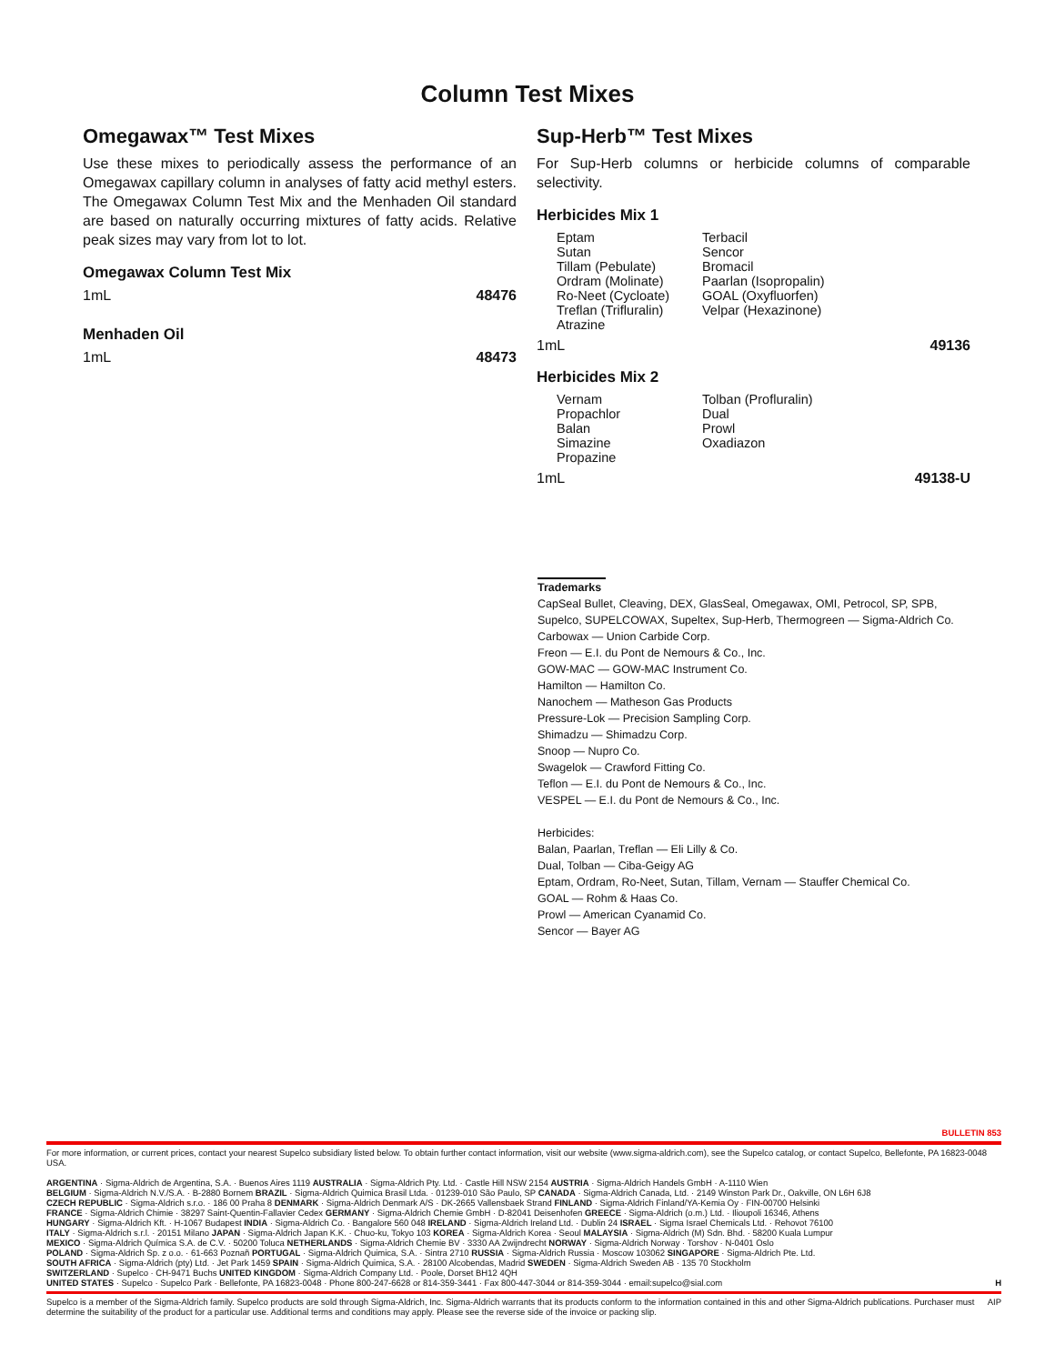Column Test Mixes
Omegawax™ Test Mixes
Use these mixes to periodically assess the performance of an Omegawax capillary column in analyses of fatty acid methyl esters. The Omegawax Column Test Mix and the Menhaden Oil standard are based on naturally occurring mixtures of fatty acids. Relative peak sizes may vary from lot to lot.
Omegawax Column Test Mix
1mL 48476
Menhaden Oil
1mL 48473
Sup-Herb™ Test Mixes
For Sup-Herb columns or herbicide columns of comparable selectivity.
Herbicides Mix 1
Eptam
Sutan
Tillam (Pebulate)
Ordram (Molinate)
Ro-Neet (Cycloate)
Treflan (Trifluralin)
Atrazine
Terbacil
Sencor
Bromacil
Paarlan (Isopropalin)
GOAL (Oxyfluorfen)
Velpar (Hexazinone)
1mL 49136
Herbicides Mix 2
Vernam
Propachlor
Balan
Simazine
Propazine
Tolban (Profluralin)
Dual
Prowl
Oxadiazon
1mL 49138-U
Trademarks
CapSeal Bullet, Cleaving, DEX, GlasSeal, Omegawax, OMI, Petrocol, SP, SPB, Supelco, SUPELCOWAX, Supeltex, Sup-Herb, Thermogreen — Sigma-Aldrich Co.
Carbowax — Union Carbide Corp.
Freon — E.I. du Pont de Nemours & Co., Inc.
GOW-MAC — GOW-MAC Instrument Co.
Hamilton — Hamilton Co.
Nanochem — Matheson Gas Products
Pressure-Lok — Precision Sampling Corp.
Shimadzu — Shimadzu Corp.
Snoop — Nupro Co.
Swagelok — Crawford Fitting Co.
Teflon — E.I. du Pont de Nemours & Co., Inc.
VESPEL — E.I. du Pont de Nemours & Co., Inc.
Herbicides:
Balan, Paarlan, Treflan — Eli Lilly & Co.
Dual, Tolban — Ciba-Geigy AG
Eptam, Ordram, Ro-Neet, Sutan, Tillam, Vernam — Stauffer Chemical Co.
GOAL — Rohm & Haas Co.
Prowl — American Cyanamid Co.
Sencor — Bayer AG
BULLETIN 853
For more information, or current prices, contact your nearest Supelco subsidiary listed below. To obtain further contact information, visit our website (www.sigma-aldrich.com), see the Supelco catalog, or contact Supelco, Bellefonte, PA 16823-0048 USA.
ARGENTINA · Sigma-Aldrich de Argentina, S.A. · Buenos Aires 1119 AUSTRALIA · Sigma-Aldrich Pty. Ltd. · Castle Hill NSW 2154 AUSTRIA · Sigma-Aldrich Handels GmbH · A-1110 Wien
BELGIUM · Sigma-Aldrich N.V./S.A. · B-2880 Bornem BRAZIL · Sigma-Aldrich Quimica Brasil Ltda. · 01239-010 São Paulo, SP CANADA · Sigma-Aldrich Canada, Ltd. · 2149 Winston Park Dr., Oakville, ON L6H 6J8
CZECH REPUBLIC · Sigma-Aldrich s.r.o. · 186 00 Praha 8 DENMARK · Sigma-Aldrich Denmark A/S · DK-2665 Vallensbaek Strand FINLAND · Sigma-Aldrich Finland/YA-Kemia Oy · FIN-00700 Helsinki
FRANCE · Sigma-Aldrich Chimie · 38297 Saint-Quentin-Fallavier Cedex GERMANY · Sigma-Aldrich Chemie GmbH · D-82041 Deisenhofen GREECE · Sigma-Aldrich (o.m.) Ltd. · Ilioupoli 16346, Athens
HUNGARY · Sigma-Aldrich Kft. · H-1067 Budapest INDIA · Sigma-Aldrich Co. · Bangalore 560 048 IRELAND · Sigma-Aldrich Ireland Ltd. · Dublin 24 ISRAEL · Sigma Israel Chemicals Ltd. · Rehovot 76100
ITALY · Sigma-Aldrich s.r.l. · 20151 Milano JAPAN · Sigma-Aldrich Japan K.K. · Chuo-ku, Tokyo 103 KOREA · Sigma-Aldrich Korea · Seoul MALAYSIA · Sigma-Aldrich (M) Sdn. Bhd. · 58200 Kuala Lumpur
MEXICO · Sigma-Aldrich Química S.A. de C.V. · 50200 Toluca NETHERLANDS · Sigma-Aldrich Chemie BV · 3330 AA Zwijndrecht NORWAY · Sigma-Aldrich Norway · Torshov · N-0401 Oslo
POLAND · Sigma-Aldrich Sp. z o.o. · 61-663 Poznañ PORTUGAL · Sigma-Aldrich Quimica, S.A. · Sintra 2710 RUSSIA · Sigma-Aldrich Russia · Moscow 103062 SINGAPORE · Sigma-Aldrich Pte. Ltd.
SOUTH AFRICA · Sigma-Aldrich (pty) Ltd. · Jet Park 1459 SPAIN · Sigma-Aldrich Quimica, S.A. · 28100 Alcobendas, Madrid SWEDEN · Sigma-Aldrich Sweden AB · 135 70 Stockholm
SWITZERLAND · Supelco · CH-9471 Buchs UNITED KINGDOM · Sigma-Aldrich Company Ltd. · Poole, Dorset BH12 4QH
UNITED STATES · Supelco · Supelco Park · Bellefonte, PA 16823-0048 · Phone 800-247-6628 or 814-359-3441 · Fax 800-447-3044 or 814-359-3044 · email:supelco@sial.com H
Supelco is a member of the Sigma-Aldrich family. Supelco products are sold through Sigma-Aldrich, Inc. Sigma-Aldrich warrants that its products conform to the information contained in this and other Sigma-Aldrich publications. Purchaser must determine the suitability of the product for a particular use. Additional terms and conditions may apply. Please see the reverse side of the invoice or packing slip. AIP